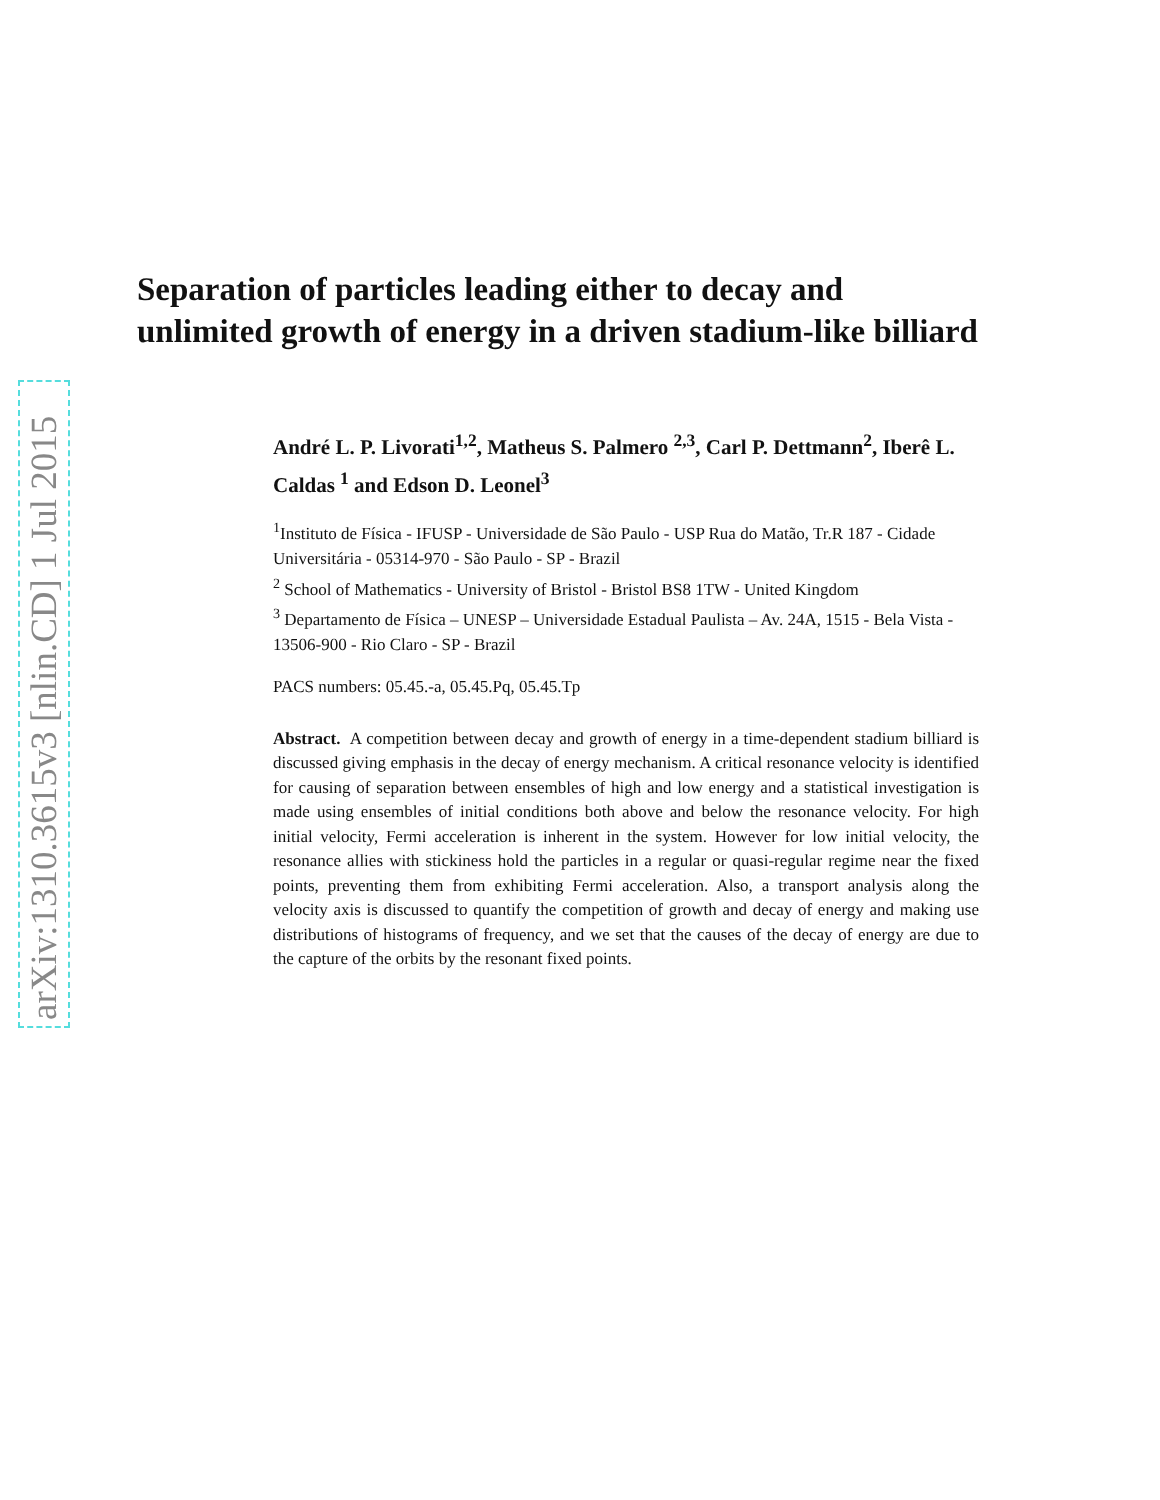arXiv:1310.3615v3 [nlin.CD] 1 Jul 2015
Separation of particles leading either to decay and unlimited growth of energy in a driven stadium-like billiard
André L. P. Livorati<sup>1,2</sup>, Matheus S. Palmero <sup>2,3</sup>, Carl P. Dettmann<sup>2</sup>, Iberê L. Caldas <sup>1</sup> and Edson D. Leonel<sup>3</sup>
<sup>1</sup> Instituto de Física - IFUSP - Universidade de São Paulo - USP Rua do Matão, Tr.R 187 - Cidade Universitária - 05314-970 - São Paulo - SP - Brazil
<sup>2</sup> School of Mathematics - University of Bristol - Bristol BS8 1TW - United Kingdom
<sup>3</sup> Departamento de Física – UNESP – Universidade Estadual Paulista – Av. 24A, 1515 - Bela Vista - 13506-900 - Rio Claro - SP - Brazil
PACS numbers: 05.45.-a, 05.45.Pq, 05.45.Tp
Abstract. A competition between decay and growth of energy in a time-dependent stadium billiard is discussed giving emphasis in the decay of energy mechanism. A critical resonance velocity is identified for causing of separation between ensembles of high and low energy and a statistical investigation is made using ensembles of initial conditions both above and below the resonance velocity. For high initial velocity, Fermi acceleration is inherent in the system. However for low initial velocity, the resonance allies with stickiness hold the particles in a regular or quasi-regular regime near the fixed points, preventing them from exhibiting Fermi acceleration. Also, a transport analysis along the velocity axis is discussed to quantify the competition of growth and decay of energy and making use distributions of histograms of frequency, and we set that the causes of the decay of energy are due to the capture of the orbits by the resonant fixed points.